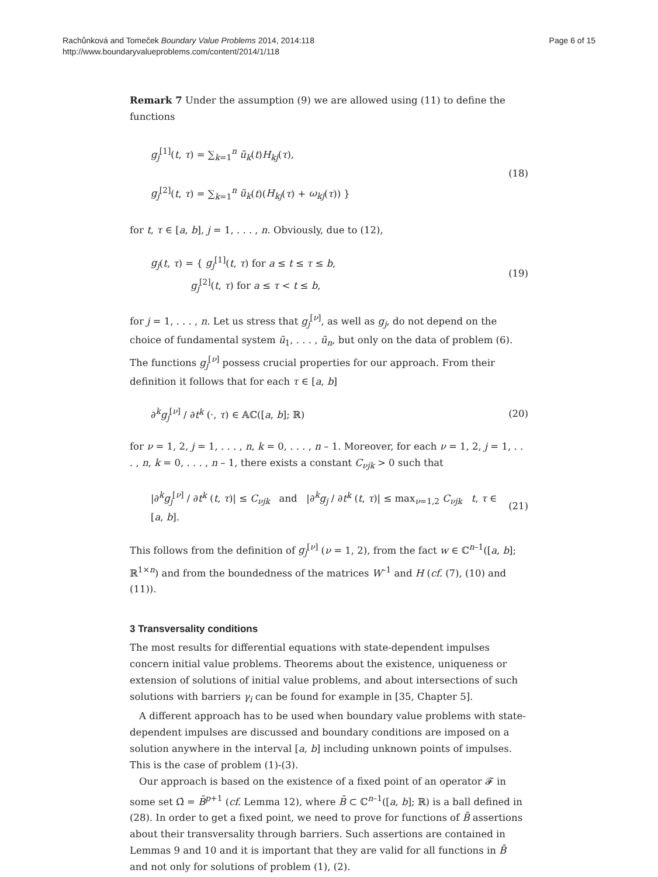Rachůnková and Tomeček Boundary Value Problems 2014, 2014:118
http://www.boundaryvalueproblems.com/content/2014/1/118
Page 6 of 15
Remark 7 Under the assumption (9) we are allowed using (11) to define the functions
g<sub>j</sub><sup>[1]</sup>(t, τ) = ∑<sub>k=1</sub><sup>n</sup> ũ<sub>k</sub>(t)H<sub>kj</sub>(τ),
g<sub>j</sub><sup>[2]</sup>(t, τ) = ∑<sub>k=1</sub><sup>n</sup> ũ<sub>k</sub>(t)(H<sub>kj</sub>(τ) + ω<sub>kj</sub>(τ)) }
(18)
for t, τ ∈ [a, b], j = 1, . . . , n. Obviously, due to (12),
g<sub>j</sub>(t, τ) = { g<sub>j</sub><sup>[1]</sup>(t, τ) for a ≤ t ≤ τ ≤ b,
g<sub>j</sub><sup>[2]</sup>(t, τ) for a ≤ τ < t ≤ b,
(19)
for j = 1, . . . , n. Let us stress that g<sub>j</sub><sup>[ν]</sup>, as well as g<sub>j</sub>, do not depend on the choice of fundamental system ũ<sub>1</sub>, . . . , ũ<sub>n</sub>, but only on the data of problem (6). The functions g<sub>j</sub><sup>[ν]</sup> possess crucial properties for our approach. From their definition it follows that for each τ ∈ [a, b]
∂<sup>k</sup>g<sub>j</sub><sup>[ν]</sup> / ∂t<sup>k</sup> (·, τ) ∈ 𝔸ℂ([a, b]; ℝ)
(20)
for ν = 1, 2, j = 1, . . . , n, k = 0, . . . , n – 1. Moreover, for each ν = 1, 2, j = 1, . . . , n, k = 0, . . . , n – 1, there exists a constant C<sub>νjk</sub> > 0 such that
|∂<sup>k</sup>g<sub>j</sub><sup>[ν]</sup> / ∂t<sup>k</sup> (t, τ)| ≤ C<sub>νjk</sub> and |∂<sup>k</sup>g<sub>j</sub> / ∂t<sup>k</sup> (t, τ)| ≤ max<sub>ν=1,2</sub> C<sub>νjk</sub> t, τ ∈ [a, b].
(21)
This follows from the definition of g<sub>j</sub><sup>[ν]</sup> (ν = 1, 2), from the fact w ∈ ℂ<sup>n–1</sup>([a, b]; ℝ<sup>1×n</sup>) and from the boundedness of the matrices W<sup>–1</sup> and H (cf. (7), (10) and (11)).
3 Transversality conditions
The most results for differential equations with state-dependent impulses concern initial value problems. Theorems about the existence, uniqueness or extension of solutions of initial value problems, and about intersections of such solutions with barriers γ<sub>i</sub> can be found for example in [35, Chapter 5].
A different approach has to be used when boundary value problems with state-dependent impulses are discussed and boundary conditions are imposed on a solution anywhere in the interval [a, b] including unknown points of impulses. This is the case of problem (1)-(3).
Our approach is based on the existence of a fixed point of an operator 𝓕 in some set Ω̄ = B̄<sup>p+1</sup> (cf. Lemma 12), where B̄ ⊂ ℂ<sup>n–1</sup>([a, b]; ℝ) is a ball defined in (28). In order to get a fixed point, we need to prove for functions of B̄ assertions about their transversality through barriers. Such assertions are contained in Lemmas 9 and 10 and it is important that they are valid for all functions in B̄ and not only for solutions of problem (1), (2).